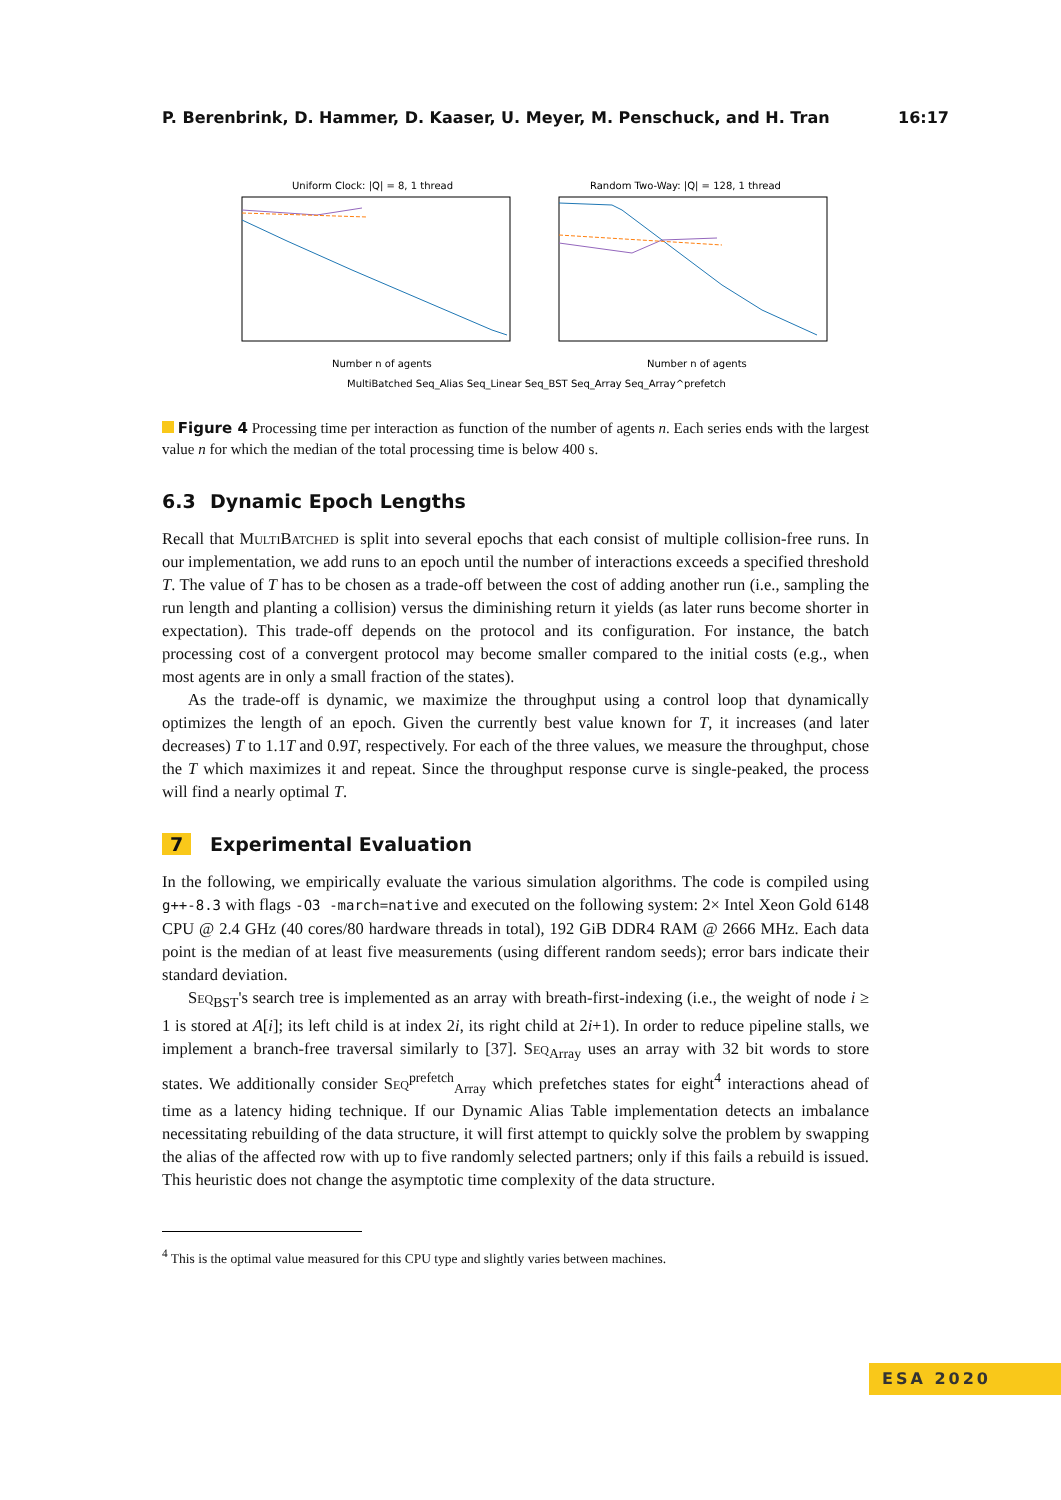P. Berenbrink, D. Hammer, D. Kaaser, U. Meyer, M. Penschuck, and H. Tran 16:17
Uniform Clock: |Q| = 8, 1 thread
Random Two-Way: |Q| = 128, 1 thread
Number n of agents
Number n of agents
MultiBatched Seq_Alias Seq_Linear Seq_BST Seq_Array Seq_Array^prefetch
Figure 4 Processing time per interaction as function of the number of agents n. Each series ends with the largest value n for which the median of the total processing time is below 400 s.
6.3 Dynamic Epoch Lengths
Recall that MultiBatched is split into several epochs that each consist of multiple collision-free runs. In our implementation, we add runs to an epoch until the number of interactions exceeds a specified threshold T. The value of T has to be chosen as a trade-off between the cost of adding another run (i.e., sampling the run length and planting a collision) versus the diminishing return it yields (as later runs become shorter in expectation). This trade-off depends on the protocol and its configuration. For instance, the batch processing cost of a convergent protocol may become smaller compared to the initial costs (e.g., when most agents are in only a small fraction of the states).
As the trade-off is dynamic, we maximize the throughput using a control loop that dynamically optimizes the length of an epoch. Given the currently best value known for T, it increases (and later decreases) T to 1.1T and 0.9T, respectively. For each of the three values, we measure the throughput, chose the T which maximizes it and repeat. Since the throughput response curve is single-peaked, the process will find a nearly optimal T.
7 Experimental Evaluation
In the following, we empirically evaluate the various simulation algorithms. The code is compiled using g++-8.3 with flags -O3 -march=native and executed on the following system: 2× Intel Xeon Gold 6148 CPU @ 2.4 GHz (40 cores/80 hardware threads in total), 192 GiB DDR4 RAM @ 2666 MHz. Each data point is the median of at least five measurements (using different random seeds); error bars indicate their standard deviation.
Seq<sub>BST</sub>'s search tree is implemented as an array with breath-first-indexing (i.e., the weight of node i ≥ 1 is stored at A[i]; its left child is at index 2i, its right child at 2i+1). In order to reduce pipeline stalls, we implement a branch-free traversal similarly to [37]. Seq<sub>Array</sub> uses an array with 32 bit words to store states. We additionally consider Seq<sup>prefetch</sup><sub>Array</sub> which prefetches states for eight<sup>4</sup> interactions ahead of time as a latency hiding technique. If our Dynamic Alias Table implementation detects an imbalance necessitating rebuilding of the data structure, it will first attempt to quickly solve the problem by swapping the alias of the affected row with up to five randomly selected partners; only if this fails a rebuild is issued. This heuristic does not change the asymptotic time complexity of the data structure.
<sup>4</sup> This is the optimal value measured for this CPU type and slightly varies between machines.
ESA 2020